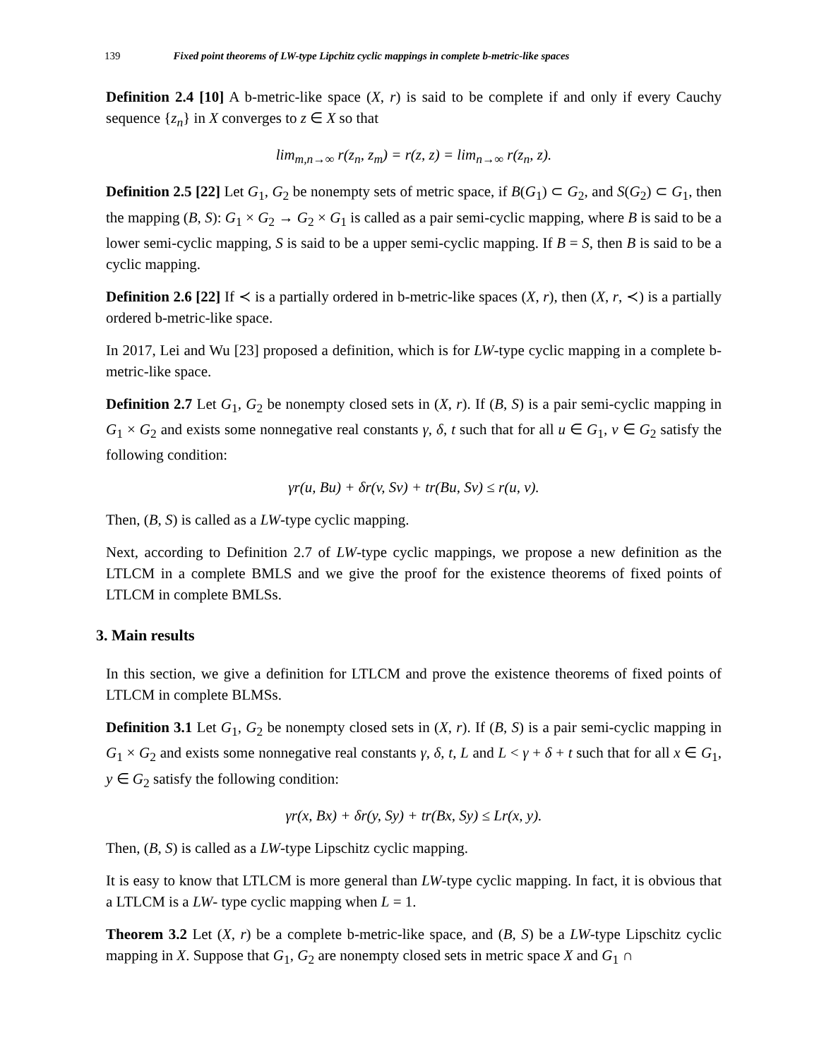139 Fixed point theorems of LW-type Lipchitz cyclic mappings in complete b-metric-like spaces
Definition 2.4 [10] A b-metric-like space (X, r) is said to be complete if and only if every Cauchy sequence {z<sub>n</sub>} in X converges to z ∈ X so that
lim<sub>m,n→∞</sub> r(z<sub>n</sub>, z<sub>m</sub>) = r(z, z) = lim<sub>n→∞</sub> r(z<sub>n</sub>, z).
Definition 2.5 [22] Let G<sub>1</sub>, G<sub>2</sub> be nonempty sets of metric space, if B(G<sub>1</sub>) ⊂ G<sub>2</sub>, and S(G<sub>2</sub>) ⊂ G<sub>1</sub>, then the mapping (B, S): G<sub>1</sub> × G<sub>2</sub> → G<sub>2</sub> × G<sub>1</sub> is called as a pair semi-cyclic mapping, where B is said to be a lower semi-cyclic mapping, S is said to be a upper semi-cyclic mapping. If B = S, then B is said to be a cyclic mapping.
Definition 2.6 [22] If ≺ is a partially ordered in b-metric-like spaces (X, r), then (X, r, ≺) is a partially ordered b-metric-like space.
In 2017, Lei and Wu [23] proposed a definition, which is for LW-type cyclic mapping in a complete b-metric-like space.
Definition 2.7 Let G<sub>1</sub>, G<sub>2</sub> be nonempty closed sets in (X, r). If (B, S) is a pair semi-cyclic mapping in G<sub>1</sub> × G<sub>2</sub> and exists some nonnegative real constants γ, δ, t such that for all u ∈ G<sub>1</sub>, v ∈ G<sub>2</sub> satisfy the following condition:
γr(u, Bu) + δr(v, Sv) + tr(Bu, Sv) ≤ r(u, v).
Then, (B, S) is called as a LW-type cyclic mapping.
Next, according to Definition 2.7 of LW-type cyclic mappings, we propose a new definition as the LTLCM in a complete BMLS and we give the proof for the existence theorems of fixed points of LTLCM in complete BMLSs.
3. Main results
In this section, we give a definition for LTLCM and prove the existence theorems of fixed points of LTLCM in complete BLMSs.
Definition 3.1 Let G<sub>1</sub>, G<sub>2</sub> be nonempty closed sets in (X, r). If (B, S) is a pair semi-cyclic mapping in G<sub>1</sub> × G<sub>2</sub> and exists some nonnegative real constants γ, δ, t, L and L < γ + δ + t such that for all x ∈ G<sub>1</sub>, y ∈ G<sub>2</sub> satisfy the following condition:
γr(x, Bx) + δr(y, Sy) + tr(Bx, Sy) ≤ Lr(x, y).
Then, (B, S) is called as a LW-type Lipschitz cyclic mapping.
It is easy to know that LTLCM is more general than LW-type cyclic mapping. In fact, it is obvious that a LTLCM is a LW- type cyclic mapping when L = 1.
Theorem 3.2 Let (X, r) be a complete b-metric-like space, and (B, S) be a LW-type Lipschitz cyclic mapping in X. Suppose that G<sub>1</sub>, G<sub>2</sub> are nonempty closed sets in metric space X and G<sub>1</sub> ∩